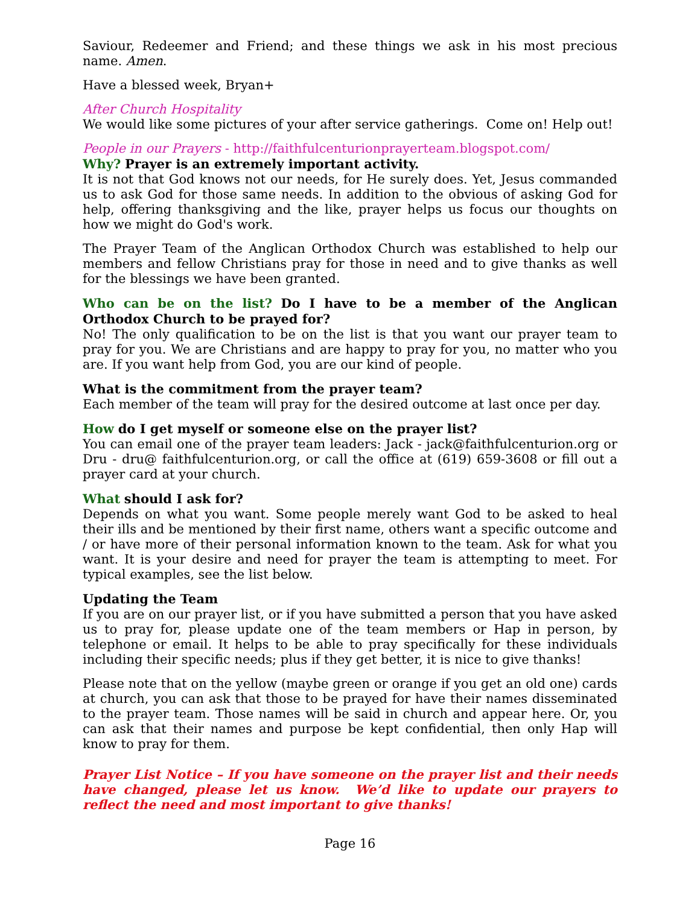Saviour, Redeemer and Friend; and these things we ask in his most precious name. Amen.
Have a blessed week, Bryan+
After Church Hospitality
We would like some pictures of your after service gatherings. Come on! Help out!
People in our Prayers - http://faithfulcenturionprayerteam.blogspot.com/
Why? Prayer is an extremely important activity.
It is not that God knows not our needs, for He surely does. Yet, Jesus commanded us to ask God for those same needs. In addition to the obvious of asking God for help, offering thanksgiving and the like, prayer helps us focus our thoughts on how we might do God's work.
The Prayer Team of the Anglican Orthodox Church was established to help our members and fellow Christians pray for those in need and to give thanks as well for the blessings we have been granted.
Who can be on the list? Do I have to be a member of the Anglican Orthodox Church to be prayed for?
No! The only qualification to be on the list is that you want our prayer team to pray for you. We are Christians and are happy to pray for you, no matter who you are. If you want help from God, you are our kind of people.
What is the commitment from the prayer team?
Each member of the team will pray for the desired outcome at last once per day.
How do I get myself or someone else on the prayer list?
You can email one of the prayer team leaders: Jack - jack@faithfulcenturion.org or Dru - dru@ faithfulcenturion.org, or call the office at (619) 659-3608 or fill out a prayer card at your church.
What should I ask for?
Depends on what you want. Some people merely want God to be asked to heal their ills and be mentioned by their first name, others want a specific outcome and / or have more of their personal information known to the team. Ask for what you want. It is your desire and need for prayer the team is attempting to meet. For typical examples, see the list below.
Updating the Team
If you are on our prayer list, or if you have submitted a person that you have asked us to pray for, please update one of the team members or Hap in person, by telephone or email. It helps to be able to pray specifically for these individuals including their specific needs; plus if they get better, it is nice to give thanks!
Please note that on the yellow (maybe green or orange if you get an old one) cards at church, you can ask that those to be prayed for have their names disseminated to the prayer team. Those names will be said in church and appear here. Or, you can ask that their names and purpose be kept confidential, then only Hap will know to pray for them.
Prayer List Notice – If you have someone on the prayer list and their needs have changed, please let us know. We’d like to update our prayers to reflect the need and most important to give thanks!
Page 16